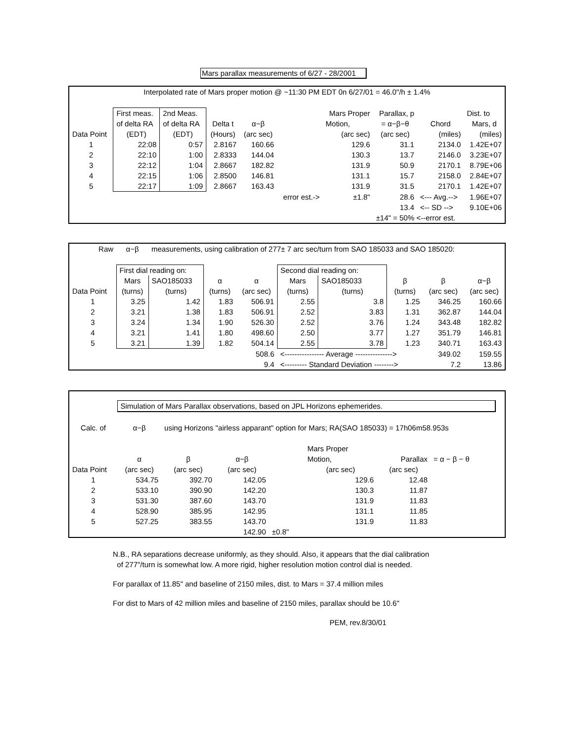Mars parallax measurements of 6/27 - 28/2001
| Interpolated rate of Mars proper motion @ ~11:30 PM EDT 0n 6/27/01 = 46.0"/h ± 1.4% | | | | | | | | | |
| | First meas. | 2nd Meas. | | | | Mars Proper | Parallax, p | | Dist. to |
| | of delta RA | of delta RA | Delta t | α−β | | Motion, | = α−β−θ | Chord | Mars, d |
| Data Point | (EDT) | (EDT) | (Hours) | (arc sec) | | (arc sec) | (arc sec) | (miles) | (miles) |
| 1 | 22:08 | 0:57 | 2.8167 | 160.66 | | 129.6 | 31.1 | 2134.0 | 1.42E+07 |
| 2 | 22:10 | 1:00 | 2.8333 | 144.04 | | 130.3 | 13.7 | 2146.0 | 3.23E+07 |
| 3 | 22:12 | 1:04 | 2.8667 | 182.82 | | 131.9 | 50.9 | 2170.1 | 8.79E+06 |
| 4 | 22:15 | 1:06 | 2.8500 | 146.81 | | 131.1 | 15.7 | 2158.0 | 2.84E+07 |
| 5 | 22:17 | 1:09 | 2.8667 | 163.43 | | 131.9 | 31.5 | 2170.1 | 1.42E+07 |
| | | | | | error est.-> | ±1.8" | 28.6 | <--- Avg.--> | 1.96E+07 |
| | | | | | | | 13.4 | <-- SD --> | 9.10E+06 |
| | | | | | | | ±14" = 50% <--error est. | | |
| Raw | α−β | measurements, using calibration of 277± 7 arc sec/turn from SAO 185033 and SAO 185020: | | | | | | | |
| | First dial reading on: | | | | Second dial reading on: | | | | |
| | Mars | SAO185033 | α | α | Mars | SAO185033 | β | β | α−β |
| Data Point | (turns) | (turns) | (turns) | (arc sec) | (turns) | (turns) | (turns) | (arc sec) | (arc sec) |
| 1 | 3.25 | 1.42 | 1.83 | 506.91 | 2.55 | 3.8 | 1.25 | 346.25 | 160.66 |
| 2 | 3.21 | 1.38 | 1.83 | 506.91 | 2.52 | 3.83 | 1.31 | 362.87 | 144.04 |
| 3 | 3.24 | 1.34 | 1.90 | 526.30 | 2.52 | 3.76 | 1.24 | 343.48 | 182.82 |
| 4 | 3.21 | 1.41 | 1.80 | 498.60 | 2.50 | 3.77 | 1.27 | 351.79 | 146.81 |
| 5 | 3.21 | 1.39 | 1.82 | 504.14 | 2.55 | 3.78 | 1.23 | 340.71 | 163.43 |
| | | | | 508.6 | <---------------- Average ---------------> | | | 349.02 | 159.55 |
| | | | | 9.4 | <--------- Standard Deviation --------> | | | 7.2 | 13.86 |
| | Simulation of Mars Parallax observations, based on JPL Horizons ephemerides. | | | | | | | |
| Calc. of | α−β | using Horizons "airless apparant" option for Mars; RA(SAO 185033) = 17h06m58.953s | | | | | | |
| | | | | | Mars Proper | | | |
| | α | β | α−β | | Motion, | Parallax | = α − β − θ | |
| Data Point | (arc sec) | (arc sec) | (arc sec) | | (arc sec) | (arc sec) | | |
| 1 | 534.75 | 392.70 | 142.05 | | 129.6 | 12.48 | | |
| 2 | 533.10 | 390.90 | 142.20 | | 130.3 | 11.87 | | |
| 3 | 531.30 | 387.60 | 143.70 | | 131.9 | 11.83 | | |
| 4 | 528.90 | 385.95 | 142.95 | | 131.1 | 11.85 | | |
| 5 | 527.25 | 383.55 | 143.70 | | 131.9 | 11.83 | | |
| | | | 142.90 | ±0.8" | | | | |
N.B., RA separations decrease uniformly, as they should. Also, it appears that the dial calibration
of 277"/turn is somewhat low. A more rigid, higher resolution motion control dial is needed.
For parallax of 11.85" and baseline of 2150 miles, dist. to Mars = 37.4 million miles
For dist to Mars of 42 million miles and baseline of 2150 miles, parallax should be 10.6"
PEM, rev.8/30/01